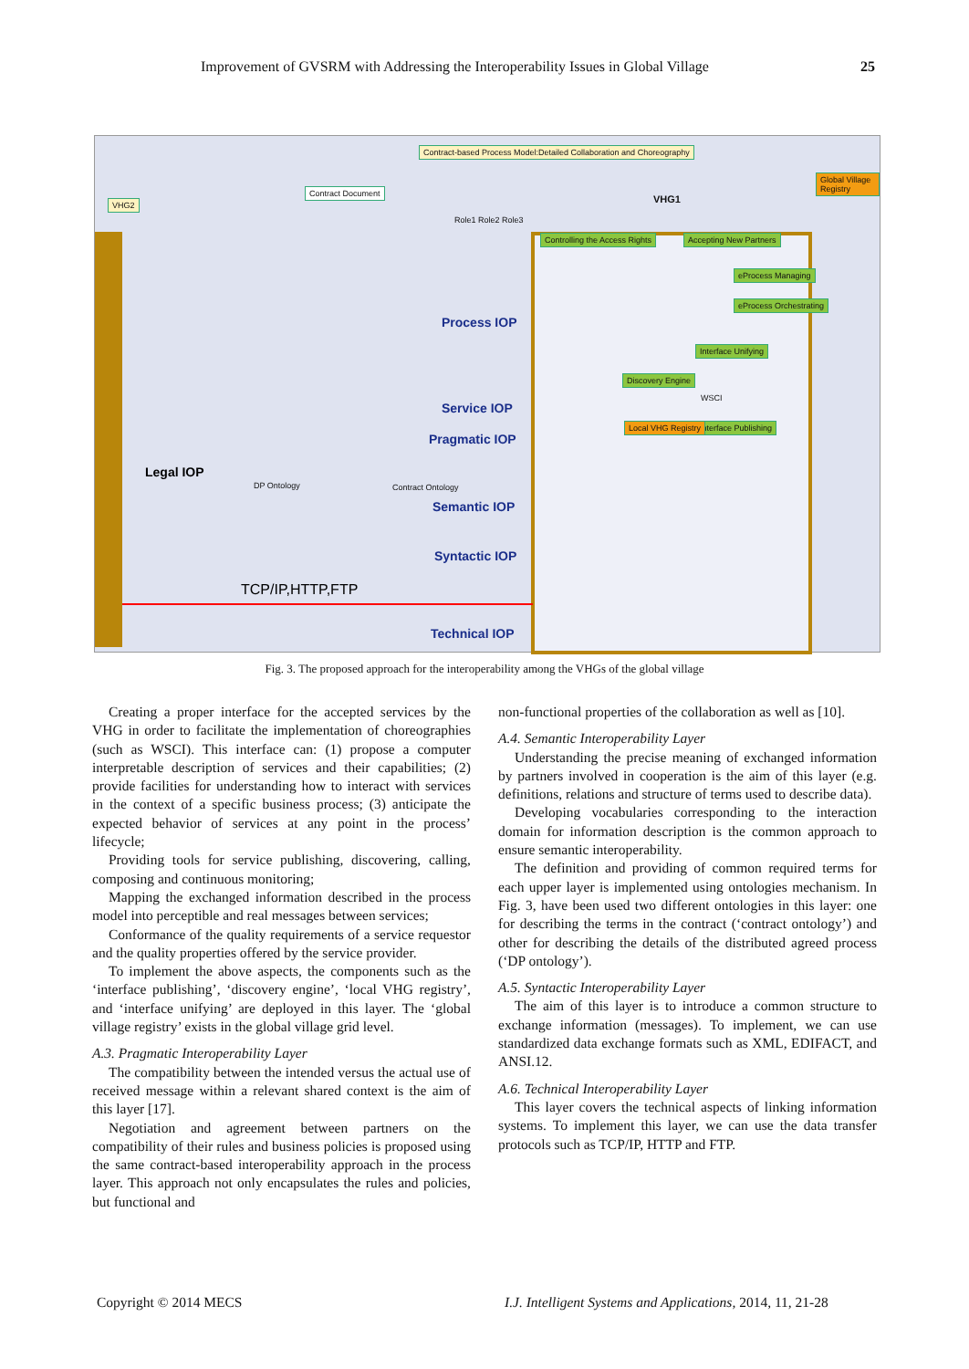Improvement of GVSRM with Addressing the Interoperability Issues in Global Village 25
VHG2
Contract Document
Contract-based Process Model:Detailed Collaboration and Choreography
VHG1
Global Village Registry
Role1 Role2 Role3
Controlling the Access Rights Accepting New Partners
eProcess Managing
eProcess Orchestrating
Interface Unifying
Discovery Engine
Interface Publishing
Local VHG Registry
WSCI
DP Ontology Contract Ontology
Process IOP
Service IOP
Pragmatic IOP
Semantic IOP
Syntactic IOP
Technical IOP
TCP/IP,HTTP,FTP
Legal IOP
Fig. 3. The proposed approach for the interoperability among the VHGs of the global village
Creating a proper interface for the accepted services by the VHG in order to facilitate the implementation of choreographies (such as WSCI). This interface can: (1) propose a computer interpretable description of services and their capabilities; (2) provide facilities for understanding how to interact with services in the context of a specific business process; (3) anticipate the expected behavior of services at any point in the process’ lifecycle;
Providing tools for service publishing, discovering, calling, composing and continuous monitoring;
Mapping the exchanged information described in the process model into perceptible and real messages between services;
Conformance of the quality requirements of a service requestor and the quality properties offered by the service provider.
To implement the above aspects, the components such as the ‘interface publishing’, ‘discovery engine’, ‘local VHG registry’, and ‘interface unifying’ are deployed in this layer. The ‘global village registry’ exists in the global village grid level.
A.3. Pragmatic Interoperability Layer
The compatibility between the intended versus the actual use of received message within a relevant shared context is the aim of this layer [17].
Negotiation and agreement between partners on the compatibility of their rules and business policies is proposed using the same contract-based interoperability approach in the process layer. This approach not only encapsulates the rules and policies, but functional and
non-functional properties of the collaboration as well as [10].
A.4. Semantic Interoperability Layer
Understanding the precise meaning of exchanged information by partners involved in cooperation is the aim of this layer (e.g. definitions, relations and structure of terms used to describe data).
Developing vocabularies corresponding to the interaction domain for information description is the common approach to ensure semantic interoperability.
The definition and providing of common required terms for each upper layer is implemented using ontologies mechanism. In Fig. 3, have been used two different ontologies in this layer: one for describing the terms in the contract (‘contract ontology’) and other for describing the details of the distributed agreed process (‘DP ontology’).
A.5. Syntactic Interoperability Layer
The aim of this layer is to introduce a common structure to exchange information (messages). To implement, we can use standardized data exchange formats such as XML, EDIFACT, and ANSI.12.
A.6. Technical Interoperability Layer
This layer covers the technical aspects of linking information systems. To implement this layer, we can use the data transfer protocols such as TCP/IP, HTTP and FTP.
Copyright © 2014 MECS
I.J. Intelligent Systems and Applications, 2014, 11, 21-28